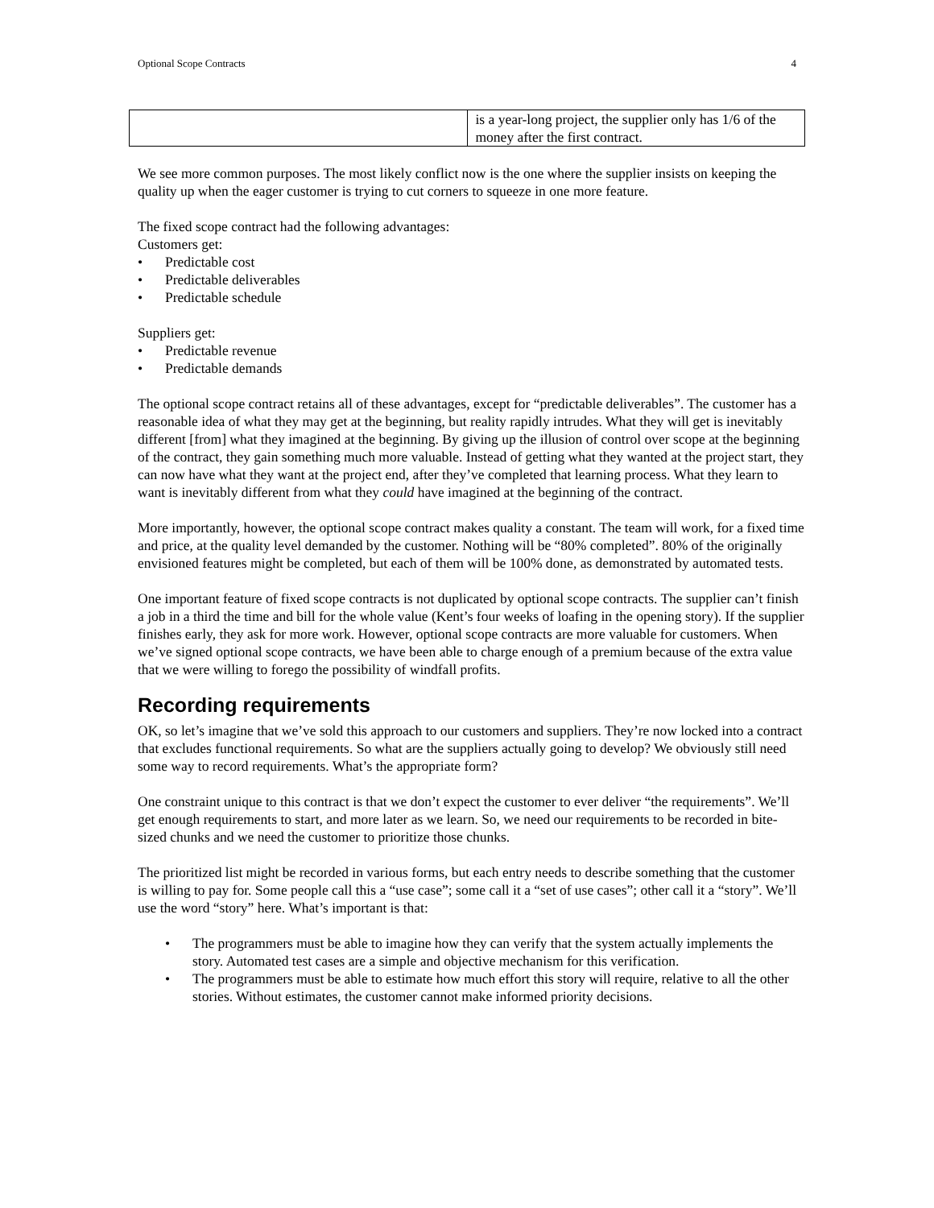Optional Scope Contracts 4
| | is a year-long project, the supplier only has 1/6 of the money after the first contract. |
We see more common purposes. The most likely conflict now is the one where the supplier insists on keeping the quality up when the eager customer is trying to cut corners to squeeze in one more feature.
The fixed scope contract had the following advantages:
Customers get:
• Predictable cost
• Predictable deliverables
• Predictable schedule
Suppliers get:
• Predictable revenue
• Predictable demands
The optional scope contract retains all of these advantages, except for “predictable deliverables”. The customer has a reasonable idea of what they may get at the beginning, but reality rapidly intrudes. What they will get is inevitably different [from] what they imagined at the beginning. By giving up the illusion of control over scope at the beginning of the contract, they gain something much more valuable. Instead of getting what they wanted at the project start, they can now have what they want at the project end, after they’ve completed that learning process. What they learn to want is inevitably different from what they could have imagined at the beginning of the contract.
More importantly, however, the optional scope contract makes quality a constant. The team will work, for a fixed time and price, at the quality level demanded by the customer. Nothing will be “80% completed”. 80% of the originally envisioned features might be completed, but each of them will be 100% done, as demonstrated by automated tests.
One important feature of fixed scope contracts is not duplicated by optional scope contracts. The supplier can’t finish a job in a third the time and bill for the whole value (Kent’s four weeks of loafing in the opening story). If the supplier finishes early, they ask for more work. However, optional scope contracts are more valuable for customers. When we’ve signed optional scope contracts, we have been able to charge enough of a premium because of the extra value that we were willing to forego the possibility of windfall profits.
Recording requirements
OK, so let’s imagine that we’ve sold this approach to our customers and suppliers. They’re now locked into a contract that excludes functional requirements. So what are the suppliers actually going to develop? We obviously still need some way to record requirements. What’s the appropriate form?
One constraint unique to this contract is that we don’t expect the customer to ever deliver “the requirements”. We’ll get enough requirements to start, and more later as we learn. So, we need our requirements to be recorded in bite-sized chunks and we need the customer to prioritize those chunks.
The prioritized list might be recorded in various forms, but each entry needs to describe something that the customer is willing to pay for. Some people call this a “use case”; some call it a “set of use cases”; other call it a “story”. We’ll use the word “story” here. What’s important is that:
• The programmers must be able to imagine how they can verify that the system actually implements the story. Automated test cases are a simple and objective mechanism for this verification.
• The programmers must be able to estimate how much effort this story will require, relative to all the other stories. Without estimates, the customer cannot make informed priority decisions.